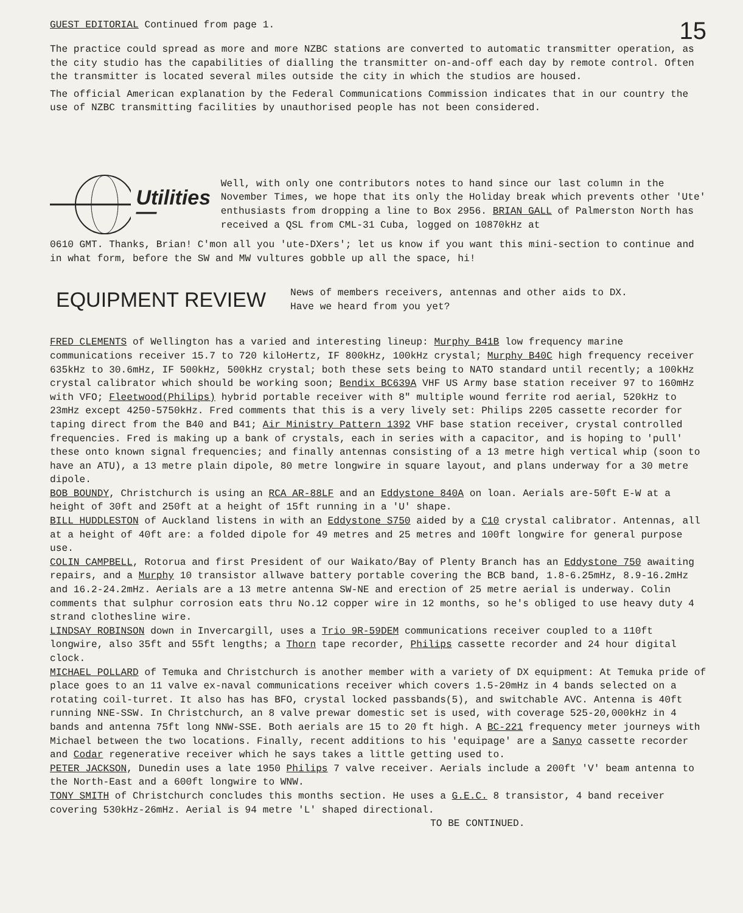GUEST EDITORIAL Continued from page 1.
15
The practice could spread as more and more NZBC stations are converted to automatic transmitter operation, as the city studio has the capabilities of dialling the transmitter on-and-off each day by remote control. Often the transmitter is located several miles outside the city in which the studios are housed.
The official American explanation by the Federal Communications Commission indicates that in our country the use of NZBC transmitting facilities by unauthorised people has not been considered.
Utilities—
Well, with only one contributors notes to hand since our last column in the November Times, we hope that its only the Holiday break which prevents other 'Ute' enthusiasts from dropping a line to Box 2956. BRIAN GALL of Palmerston North has received a QSL from CML-31 Cuba, logged on 10870kHz at
0610 GMT. Thanks, Brian! C'mon all you 'ute-DXers'; let us know if you want this mini-section to continue and in what form, before the SW and MW vultures gobble up all the space, hi!
EQUIPMENT REVIEW
News of members receivers, antennas and other aids to DX.
Have we heard from you yet?
FRED CLEMENTS of Wellington has a varied and interesting lineup: Murphy B41B low frequency marine communications receiver 15.7 to 720 kiloHertz, IF 800kHz, 100kHz crystal; Murphy B40C high frequency receiver 635kHz to 30.6mHz, IF 500kHz, 500kHz crystal; both these sets being to NATO standard until recently; a 100kHz crystal calibrator which should be working soon; Bendix BC639A VHF US Army base station receiver 97 to 160mHz with VFO; Fleetwood(Philips) hybrid portable receiver with 8" multiple wound ferrite rod aerial, 520kHz to 23mHz except 4250-5750kHz. Fred comments that this is a very lively set: Philips 2205 cassette recorder for taping direct from the B40 and B41; Air Ministry Pattern 1392 VHF base station receiver, crystal controlled frequencies. Fred is making up a bank of crystals, each in series with a capacitor, and is hoping to 'pull' these onto known signal frequencies; and finally antennas consisting of a 13 metre high vertical whip (soon to have an ATU), a 13 metre plain dipole, 80 metre longwire in square layout, and plans underway for a 30 metre dipole.
BOB BOUNDY, Christchurch is using an RCA AR-88LF and an Eddystone 840A on loan. Aerials are-50ft E-W at a height of 30ft and 250ft at a height of 15ft running in a 'U' shape.
BILL HUDDLESTON of Auckland listens in with an Eddystone S750 aided by a C10 crystal calibrator. Antennas, all at a height of 40ft are: a folded dipole for 49 metres and 25 metres and 100ft longwire for general purpose use.
COLIN CAMPBELL, Rotorua and first President of our Waikato/Bay of Plenty Branch has an Eddystone 750 awaiting repairs, and a Murphy 10 transistor allwave battery portable covering the BCB band, 1.8-6.25mHz, 8.9-16.2mHz and 16.2-24.2mHz. Aerials are a 13 metre antenna SW-NE and erection of 25 metre aerial is underway. Colin comments that sulphur corrosion eats thru No.12 copper wire in 12 months, so he's obliged to use heavy duty 4 strand clothesline wire.
LINDSAY ROBINSON down in Invercargill, uses a Trio 9R-59DEM communications receiver coupled to a 110ft longwire, also 35ft and 55ft lengths; a Thorn tape recorder, Philips cassette recorder and 24 hour digital clock.
MICHAEL POLLARD of Temuka and Christchurch is another member with a variety of DX equipment: At Temuka pride of place goes to an 11 valve ex-naval communications receiver which covers 1.5-20mHz in 4 bands selected on a rotating coil-turret. It also has has BFO, crystal locked passbands(5), and switchable AVC. Antenna is 40ft running NNE-SSW. In Christchurch, an 8 valve prewar domestic set is used, with coverage 525-20,000kHz in 4 bands and antenna 75ft long NNW-SSE. Both aerials are 15 to 20 ft high. A BC-221 frequency meter journeys with Michael between the two locations. Finally, recent additions to his 'equipage' are a Sanyo cassette recorder and Codar regenerative receiver which he says takes a little getting used to.
PETER JACKSON, Dunedin uses a late 1950 Philips 7 valve receiver. Aerials include a 200ft 'V' beam antenna to the North-East and a 600ft longwire to WNW.
TONY SMITH of Christchurch concludes this months section. He uses a G.E.C. 8 transistor, 4 band receiver covering 530kHz-26mHz. Aerial is 94 metre 'L' shaped directional.
TO BE CONTINUED.